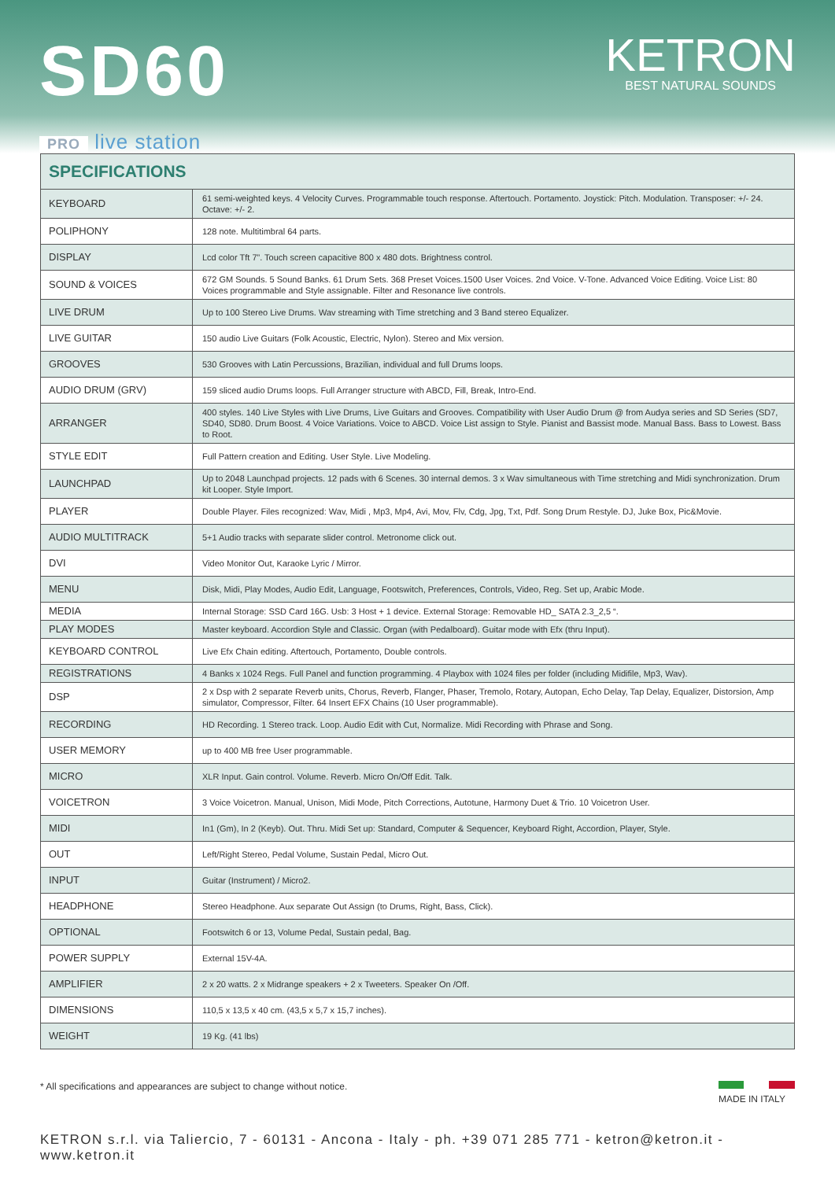SD60
PRO live station
KETRON
BEST NATURAL SOUNDS
| SPECIFICATIONS | |
| --- | --- |
| KEYBOARD | 61 semi-weighted keys. 4 Velocity Curves. Programmable touch response. Aftertouch. Portamento. Joystick: Pitch. Modulation. Transposer: +/- 24. Octave: +/- 2. |
| POLIPHONY | 128 note. Multitimbral 64 parts. |
| DISPLAY | Lcd color Tft 7”. Touch screen capacitive 800 x 480 dots. Brightness control. |
| SOUND & VOICES | 672 GM Sounds. 5 Sound Banks. 61 Drum Sets. 368 Preset Voices.1500 User Voices. 2nd Voice. V-Tone. Advanced Voice Editing. Voice List: 80 Voices programmable and Style assignable. Filter and Resonance live controls. |
| LIVE DRUM | Up to 100 Stereo Live Drums. Wav streaming with Time stretching and 3 Band stereo Equalizer. |
| LIVE GUITAR | 150 audio Live Guitars (Folk Acoustic, Electric, Nylon). Stereo and Mix version. |
| GROOVES | 530 Grooves with Latin Percussions, Brazilian, individual and full Drums loops. |
| AUDIO DRUM (GRV) | 159 sliced audio Drums loops. Full Arranger structure with ABCD, Fill, Break, Intro-End. |
| ARRANGER | 400 styles. 140 Live Styles with Live Drums, Live Guitars and Grooves. Compatibility with User Audio Drum @ from Audya series and SD Series (SD7, SD40, SD80. Drum Boost. 4 Voice Variations. Voice to ABCD. Voice List assign to Style. Pianist and Bassist mode. Manual Bass. Bass to Lowest. Bass to Root. |
| STYLE EDIT | Full Pattern creation and Editing. User Style. Live Modeling. |
| LAUNCHPAD | Up to 2048 Launchpad projects. 12 pads with 6 Scenes. 30 internal demos. 3 x Wav simultaneous with Time stretching and Midi synchronization. Drum kit Looper. Style Import. |
| PLAYER | Double Player. Files recognized: Wav, Midi , Mp3, Mp4, Avi, Mov, Flv, Cdg, Jpg, Txt, Pdf. Song Drum Restyle. DJ, Juke Box, Pic&Movie. |
| AUDIO MULTITRACK | 5+1 Audio tracks with separate slider control. Metronome click out. |
| DVI | Video Monitor Out, Karaoke Lyric / Mirror. |
| MENU | Disk, Midi, Play Modes, Audio Edit, Language, Footswitch, Preferences, Controls, Video, Reg. Set up, Arabic Mode. |
| MEDIA | Internal Storage: SSD Card 16G. Usb: 3 Host + 1 device. External Storage: Removable HD_ SATA 2.3_2,5 “. |
| PLAY MODES | Master keyboard. Accordion Style and Classic. Organ (with Pedalboard). Guitar mode with Efx (thru Input). |
| KEYBOARD CONTROL | Live Efx Chain editing. Aftertouch, Portamento, Double controls. |
| REGISTRATIONS | 4 Banks x 1024 Regs. Full Panel and function programming. 4 Playbox with 1024 files per folder (including Midifile, Mp3, Wav). |
| DSP | 2 x Dsp with 2 separate Reverb units, Chorus, Reverb, Flanger, Phaser, Tremolo, Rotary, Autopan, Echo Delay, Tap Delay, Equalizer, Distorsion, Amp simulator, Compressor, Filter. 64 Insert EFX Chains (10 User programmable). |
| RECORDING | HD Recording. 1 Stereo track. Loop. Audio Edit with Cut, Normalize. Midi Recording with Phrase and Song. |
| USER MEMORY | up to 400 MB free User programmable. |
| MICRO | XLR Input. Gain control. Volume. Reverb. Micro On/Off Edit. Talk. |
| VOICETRON | 3 Voice Voicetron. Manual, Unison, Midi Mode, Pitch Corrections, Autotune, Harmony Duet & Trio. 10 Voicetron User. |
| MIDI | In1 (Gm), In 2 (Keyb). Out. Thru. Midi Set up: Standard, Computer & Sequencer, Keyboard Right, Accordion, Player, Style. |
| OUT | Left/Right Stereo, Pedal Volume, Sustain Pedal, Micro Out. |
| INPUT | Guitar (Instrument) / Micro2. |
| HEADPHONE | Stereo Headphone. Aux separate Out Assign (to Drums, Right, Bass, Click). |
| OPTIONAL | Footswitch 6 or 13, Volume Pedal, Sustain pedal, Bag. |
| POWER SUPPLY | External 15V-4A. |
| AMPLIFIER | 2 x 20 watts. 2 x Midrange speakers + 2 x Tweeters. Speaker On /Off. |
| DIMENSIONS | 110,5 x 13,5 x 40 cm. (43,5 x 5,7 x 15,7 inches). |
| WEIGHT | 19 Kg. (41 lbs) |
* All specifications and appearances are subject to change without notice.
MADE IN ITALY
KETRON s.r.l. via Taliercio, 7 - 60131 - Ancona - Italy - ph. +39 071 285 771 - ketron@ketron.it - www.ketron.it